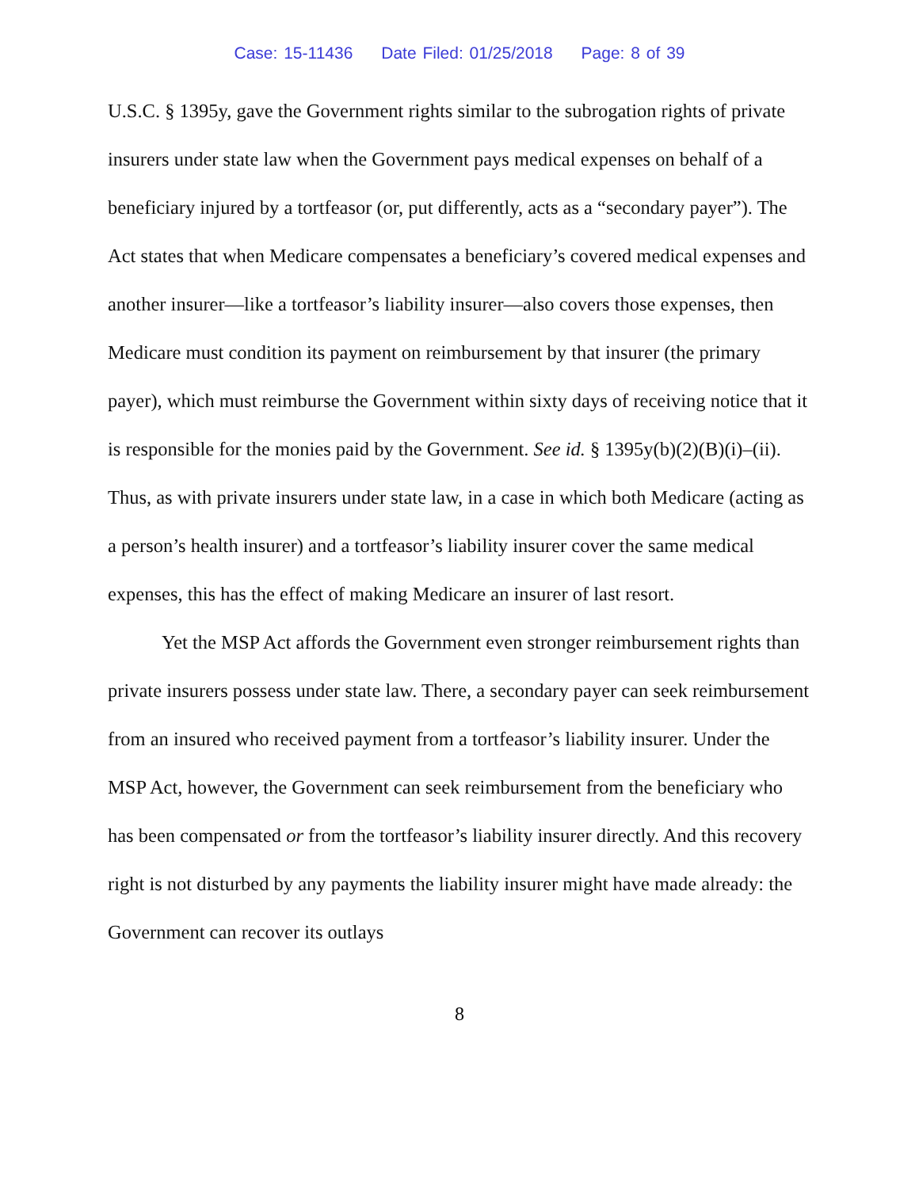Case: 15-11436 Date Filed: 01/25/2018 Page: 8 of 39
U.S.C. § 1395y, gave the Government rights similar to the subrogation rights of private insurers under state law when the Government pays medical expenses on behalf of a beneficiary injured by a tortfeasor (or, put differently, acts as a “secondary payer”). The Act states that when Medicare compensates a beneficiary’s covered medical expenses and another insurer—like a tortfeasor’s liability insurer—also covers those expenses, then Medicare must condition its payment on reimbursement by that insurer (the primary payer), which must reimburse the Government within sixty days of receiving notice that it is responsible for the monies paid by the Government. See id. § 1395y(b)(2)(B)(i)–(ii). Thus, as with private insurers under state law, in a case in which both Medicare (acting as a person’s health insurer) and a tortfeasor’s liability insurer cover the same medical expenses, this has the effect of making Medicare an insurer of last resort.
Yet the MSP Act affords the Government even stronger reimbursement rights than private insurers possess under state law. There, a secondary payer can seek reimbursement from an insured who received payment from a tortfeasor’s liability insurer. Under the MSP Act, however, the Government can seek reimbursement from the beneficiary who has been compensated or from the tortfeasor’s liability insurer directly. And this recovery right is not disturbed by any payments the liability insurer might have made already: the Government can recover its outlays
8